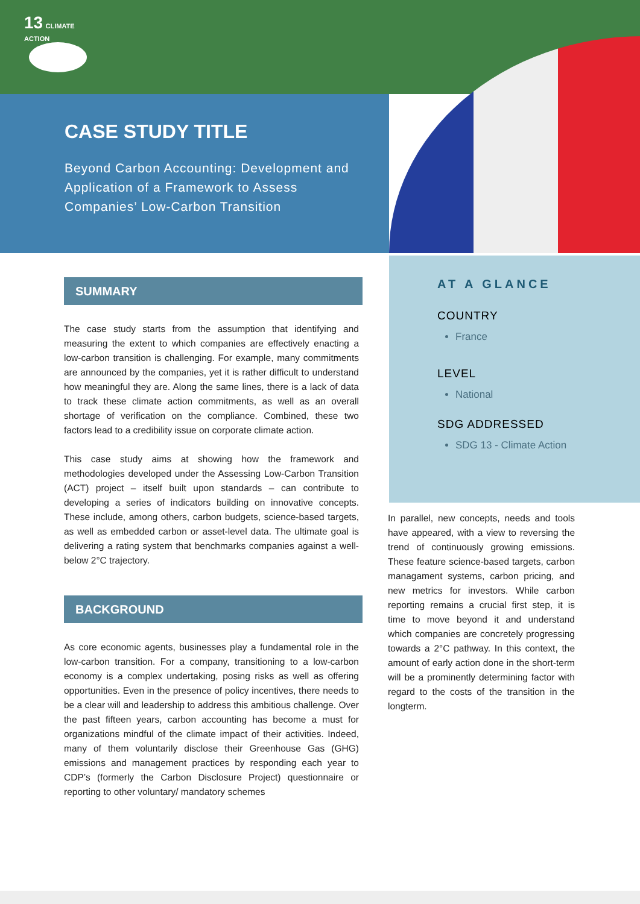13 CLIMATE
ACTION
CASE STUDY TITLE
Beyond Carbon Accounting: Development and Application of a Framework to Assess Companies’ Low-Carbon Transition
SUMMARY
The case study starts from the assumption that identifying and measuring the extent to which companies are effectively enacting a low-carbon transition is challenging. For example, many commitments are announced by the companies, yet it is rather difficult to understand how meaningful they are. Along the same lines, there is a lack of data to track these climate action commitments, as well as an overall shortage of verification on the compliance. Combined, these two factors lead to a credibility issue on corporate climate action.
This case study aims at showing how the framework and methodologies developed under the Assessing Low-Carbon Transition (ACT) project – itself built upon standards – can contribute to developing a series of indicators building on innovative concepts. These include, among others, carbon budgets, science-based targets, as well as embedded carbon or asset-level data. The ultimate goal is delivering a rating system that benchmarks companies against a well-below 2°C trajectory.
BACKGROUND
As core economic agents, businesses play a fundamental role in the low-carbon transition. For a company, transitioning to a low-carbon economy is a complex undertaking, posing risks as well as offering opportunities. Even in the presence of policy incentives, there needs to be a clear will and leadership to address this ambitious challenge. Over the past fifteen years, carbon accounting has become a must for organizations mindful of the climate impact of their activities. Indeed, many of them voluntarily disclose their Greenhouse Gas (GHG) emissions and management practices by responding each year to CDP’s (formerly the Carbon Disclosure Project) questionnaire or reporting to other voluntary/ mandatory schemes
AT A GLANCE
COUNTRY
France
LEVEL
National
SDG ADDRESSED
SDG 13 - Climate Action
In parallel, new concepts, needs and tools have appeared, with a view to reversing the trend of continuously growing emissions. These feature science-based targets, carbon managament systems, carbon pricing, and new metrics for investors. While carbon reporting remains a crucial first step, it is time to move beyond it and understand which companies are concretely progressing towards a 2°C pathway. In this context, the amount of early action done in the short-term will be a prominently determining factor with regard to the costs of the transition in the longterm.